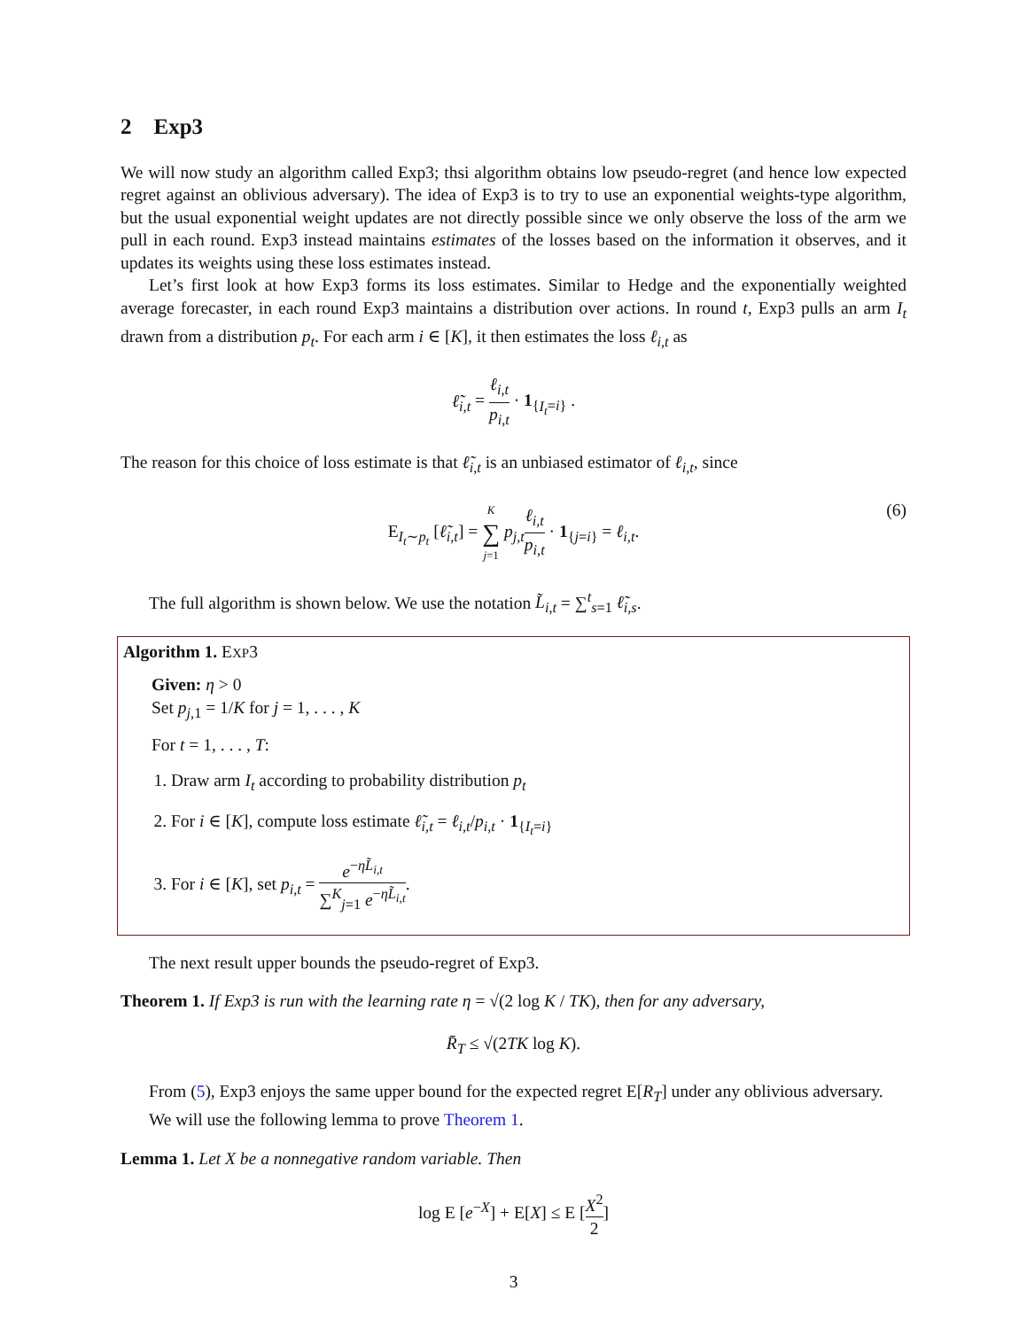2 Exp3
We will now study an algorithm called Exp3; thsi algorithm obtains low pseudo-regret (and hence low expected regret against an oblivious adversary). The idea of Exp3 is to try to use an exponential weights-type algorithm, but the usual exponential weight updates are not directly possible since we only observe the loss of the arm we pull in each round. Exp3 instead maintains estimates of the losses based on the information it observes, and it updates its weights using these loss estimates instead.
Let’s first look at how Exp3 forms its loss estimates. Similar to Hedge and the exponentially weighted average forecaster, in each round Exp3 maintains a distribution over actions. In round t, Exp3 pulls an arm I<sub>t</sub> drawn from a distribution p<sub>t</sub>. For each arm i ∈ [K], it then estimates the loss ℓ<sub>i,t</sub> as
ℓ̃<sub>i,t</sub> = ℓ<sub>i,t</sub> p<sub>i,t</sub> · 1<sub>{I<sub>t</sub>=i}</sub> .
The reason for this choice of loss estimate is that ℓ̃<sub>i,t</sub> is an unbiased estimator of ℓ<sub>i,t</sub>, since
E<sub>I<sub>t</sub>∼p<sub>t</sub></sub> [ℓ̃<sub>i,t</sub>] = K ∑ j=1 p<sub>j,t</sub> ℓ<sub>i,t</sub> p<sub>i,t</sub> · 1<sub>{j=i}</sub> = ℓ<sub>i,t</sub>.
(6)
The full algorithm is shown below. We use the notation L̃<sub>i,t</sub> = ∑<sup>t</sup><sub>s=1</sub> ℓ̃<sub>i,s</sub>.
Algorithm 1. EXP3
Given: η > 0
Set p<sub>j,</sub><sub>1</sub> = 1/K for j = 1, . . . , K
For t = 1, . . . , T:
1. Draw arm I<sub>t</sub> according to probability distribution p<sub>t</sub>
2. For i ∈ [K], compute loss estimate ℓ̃<sub>i,t</sub> = ℓ<sub>i,t</sub>/p<sub>i,t</sub> · 1<sub>{I<sub>t</sub>=i}</sub>
3. For i ∈ [K], set p<sub>i,t</sub> = e<sup>−ηL̃<sub>i,t</sub></sup> ∑<sup>K</sup><sub>j=1</sub> e<sup>−ηL̃<sub>i,t</sub></sup>.
The next result upper bounds the pseudo-regret of Exp3.
Theorem 1. If Exp3 is run with the learning rate η = √(2 log K / TK), then for any adversary,
R̄<sub>T</sub> ≤ √(2TK log K).
From (5), Exp3 enjoys the same upper bound for the expected regret E[R<sub>T</sub>] under any oblivious adversary.
We will use the following lemma to prove Theorem 1.
Lemma 1. Let X be a nonnegative random variable. Then
log E [e<sup>−X</sup>] + E[X] ≤ E [X<sup>2</sup> 2]
3